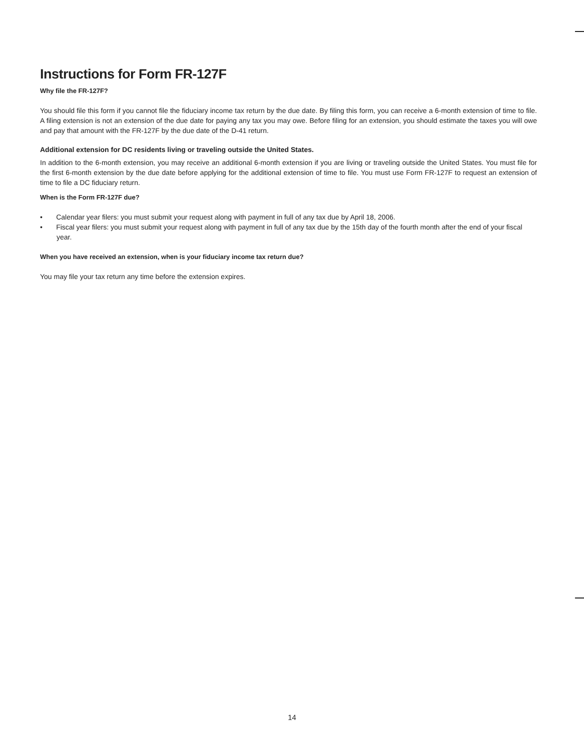Instructions for Form FR-127F
Why file the FR-127F?
You should file this form if you cannot file the fiduciary income tax return by the due date. By filing this form, you can receive a 6-month extension of time to file. A filing extension is not an extension of the due date for paying any tax you may owe. Before filing for an extension, you should estimate the taxes you will owe and pay that amount with the FR-127F by the due date of the D-41 return.
Additional extension for DC residents living or traveling outside the United States.
In addition to the 6-month extension, you may receive an additional 6-month extension if you are living or traveling outside the United States. You must file for the first 6-month extension by the due date before applying for the additional extension of time to file. You must use Form FR-127F to request an extension of time to file a DC fiduciary return.
When is the Form FR-127F due?
• Calendar year filers: you must submit your request along with payment in full of any tax due by April 18, 2006.
• Fiscal year filers: you must submit your request along with payment in full of any tax due by the 15th day of the fourth month after the end of your fiscal year.
When you have received an extension, when is your fiduciary income tax return due?
You may file your tax return any time before the extension expires.
14